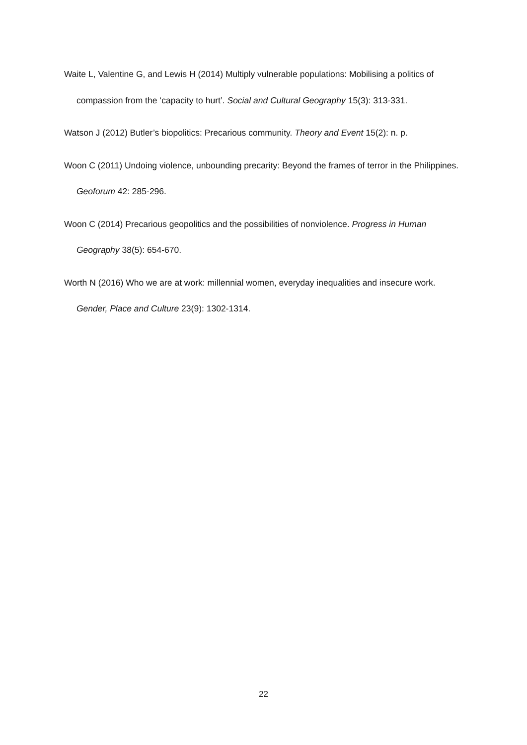Waite L, Valentine G, and Lewis H (2014) Multiply vulnerable populations: Mobilising a politics of compassion from the ‘capacity to hurt’. Social and Cultural Geography 15(3): 313-331.
Watson J (2012) Butler’s biopolitics: Precarious community. Theory and Event 15(2): n. p.
Woon C (2011) Undoing violence, unbounding precarity: Beyond the frames of terror in the Philippines. Geoforum 42: 285-296.
Woon C (2014) Precarious geopolitics and the possibilities of nonviolence. Progress in Human Geography 38(5): 654-670.
Worth N (2016) Who we are at work: millennial women, everyday inequalities and insecure work. Gender, Place and Culture 23(9): 1302-1314.
22